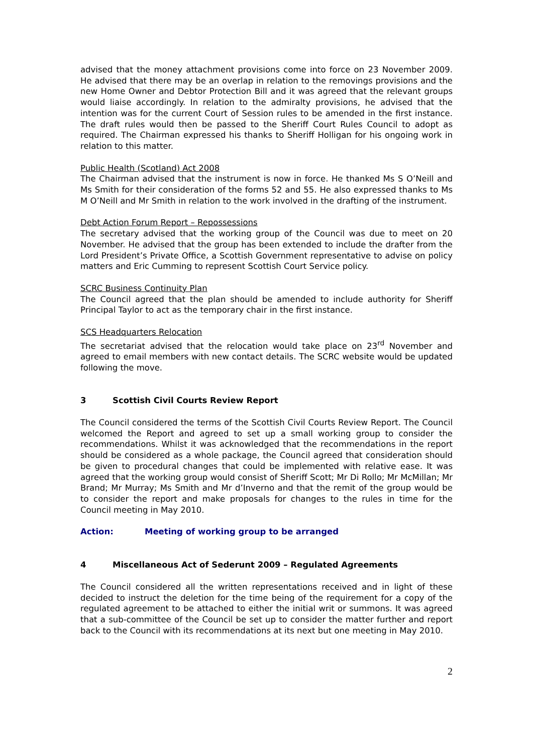advised that the money attachment provisions come into force on 23 November 2009. He advised that there may be an overlap in relation to the removings provisions and the new Home Owner and Debtor Protection Bill and it was agreed that the relevant groups would liaise accordingly. In relation to the admiralty provisions, he advised that the intention was for the current Court of Session rules to be amended in the first instance. The draft rules would then be passed to the Sheriff Court Rules Council to adopt as required. The Chairman expressed his thanks to Sheriff Holligan for his ongoing work in relation to this matter.
Public Health (Scotland) Act 2008
The Chairman advised that the instrument is now in force. He thanked Ms S O’Neill and Ms Smith for their consideration of the forms 52 and 55. He also expressed thanks to Ms M O’Neill and Mr Smith in relation to the work involved in the drafting of the instrument.
Debt Action Forum Report – Repossessions
The secretary advised that the working group of the Council was due to meet on 20 November. He advised that the group has been extended to include the drafter from the Lord President’s Private Office, a Scottish Government representative to advise on policy matters and Eric Cumming to represent Scottish Court Service policy.
SCRC Business Continuity Plan
The Council agreed that the plan should be amended to include authority for Sheriff Principal Taylor to act as the temporary chair in the first instance.
SCS Headquarters Relocation
The secretariat advised that the relocation would take place on 23<sup>rd</sup> November and agreed to email members with new contact details. The SCRC website would be updated following the move.
3 Scottish Civil Courts Review Report
The Council considered the terms of the Scottish Civil Courts Review Report. The Council welcomed the Report and agreed to set up a small working group to consider the recommendations. Whilst it was acknowledged that the recommendations in the report should be considered as a whole package, the Council agreed that consideration should be given to procedural changes that could be implemented with relative ease. It was agreed that the working group would consist of Sheriff Scott; Mr Di Rollo; Mr McMillan; Mr Brand; Mr Murray; Ms Smith and Mr d’Inverno and that the remit of the group would be to consider the report and make proposals for changes to the rules in time for the Council meeting in May 2010.
Action: Meeting of working group to be arranged
4 Miscellaneous Act of Sederunt 2009 – Regulated Agreements
The Council considered all the written representations received and in light of these decided to instruct the deletion for the time being of the requirement for a copy of the regulated agreement to be attached to either the initial writ or summons. It was agreed that a sub-committee of the Council be set up to consider the matter further and report back to the Council with its recommendations at its next but one meeting in May 2010.
2